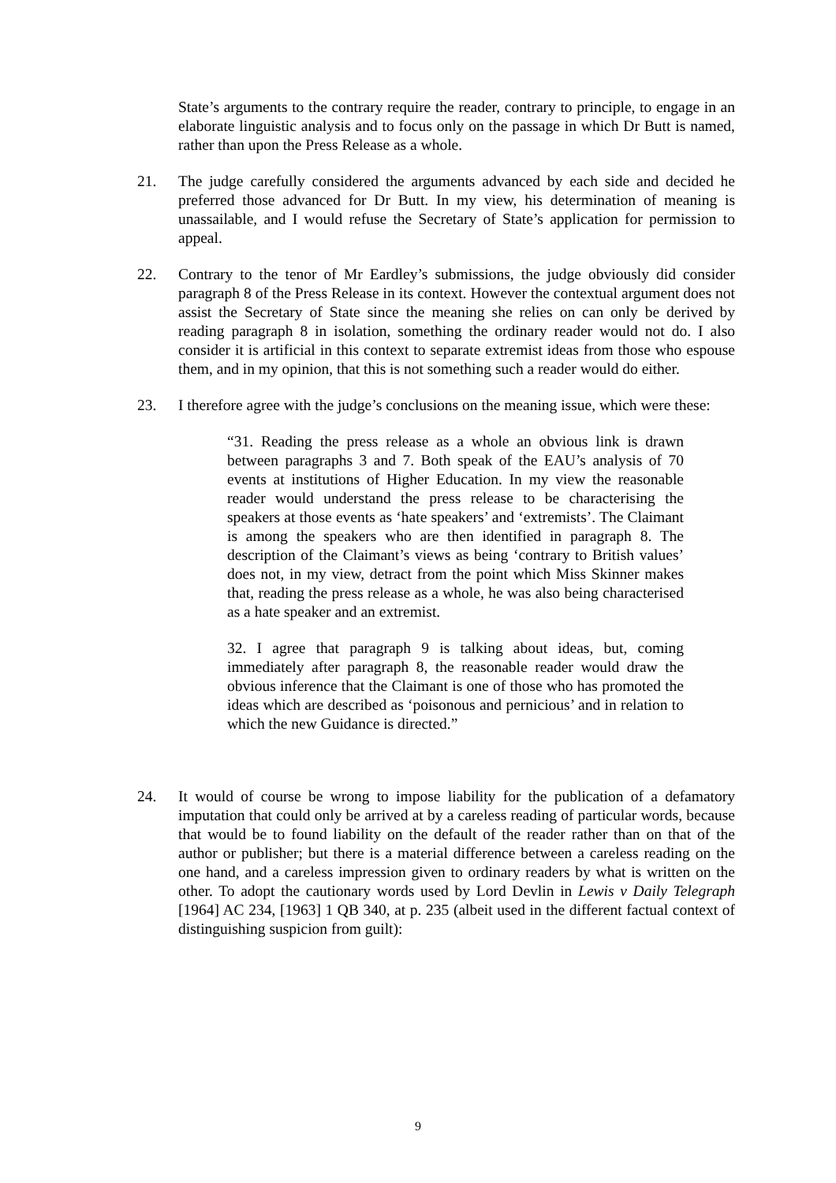State’s arguments to the contrary require the reader, contrary to principle, to engage in an elaborate linguistic analysis and to focus only on the passage in which Dr Butt is named, rather than upon the Press Release as a whole.
21. The judge carefully considered the arguments advanced by each side and decided he preferred those advanced for Dr Butt. In my view, his determination of meaning is unassailable, and I would refuse the Secretary of State’s application for permission to appeal.
22. Contrary to the tenor of Mr Eardley’s submissions, the judge obviously did consider paragraph 8 of the Press Release in its context. However the contextual argument does not assist the Secretary of State since the meaning she relies on can only be derived by reading paragraph 8 in isolation, something the ordinary reader would not do. I also consider it is artificial in this context to separate extremist ideas from those who espouse them, and in my opinion, that this is not something such a reader would do either.
23. I therefore agree with the judge’s conclusions on the meaning issue, which were these:
“31. Reading the press release as a whole an obvious link is drawn between paragraphs 3 and 7. Both speak of the EAU’s analysis of 70 events at institutions of Higher Education. In my view the reasonable reader would understand the press release to be characterising the speakers at those events as ‘hate speakers’ and ‘extremists’. The Claimant is among the speakers who are then identified in paragraph 8. The description of the Claimant’s views as being ‘contrary to British values’ does not, in my view, detract from the point which Miss Skinner makes that, reading the press release as a whole, he was also being characterised as a hate speaker and an extremist.
32. I agree that paragraph 9 is talking about ideas, but, coming immediately after paragraph 8, the reasonable reader would draw the obvious inference that the Claimant is one of those who has promoted the ideas which are described as ‘poisonous and pernicious’ and in relation to which the new Guidance is directed.”
24. It would of course be wrong to impose liability for the publication of a defamatory imputation that could only be arrived at by a careless reading of particular words, because that would be to found liability on the default of the reader rather than on that of the author or publisher; but there is a material difference between a careless reading on the one hand, and a careless impression given to ordinary readers by what is written on the other. To adopt the cautionary words used by Lord Devlin in Lewis v Daily Telegraph [1964] AC 234, [1963] 1 QB 340, at p. 235 (albeit used in the different factual context of distinguishing suspicion from guilt):
9